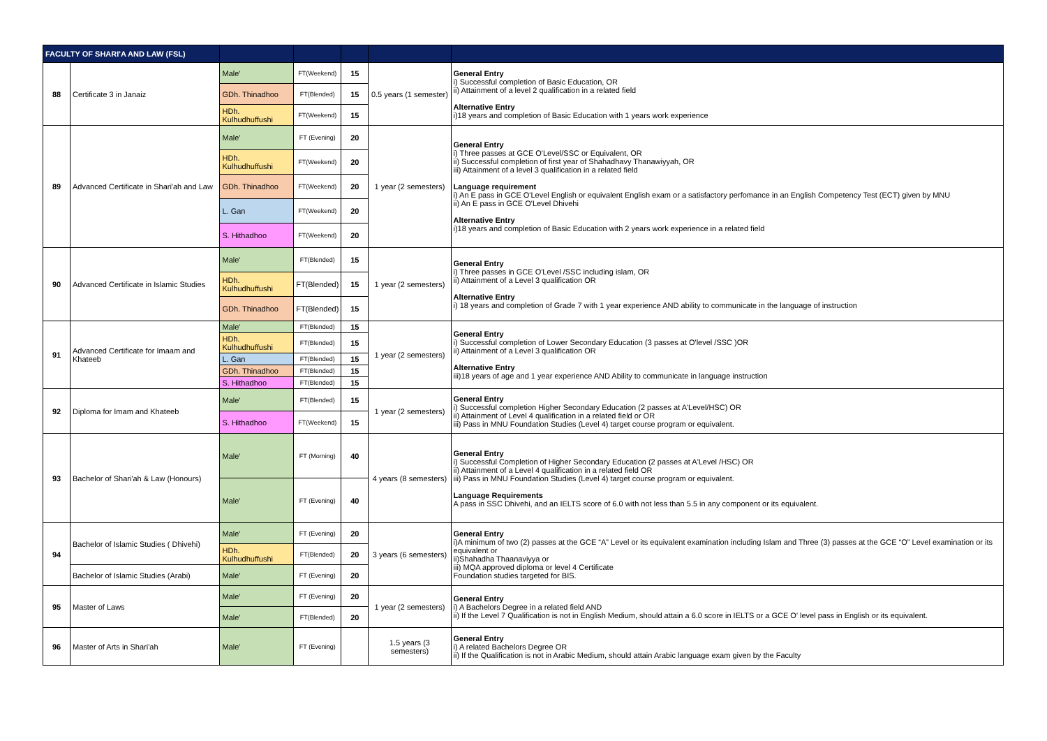| FACULTY OF SHARI'A AND LAW (FSL) | | | | | | |
| --- | --- | --- | --- | --- | --- | --- |
| 88 | Certificate 3 in Janaiz | Male' | FT(Weekend) | 15 | 0.5 years (1 semester) | General Entry i) Successful completion of Basic Education, OR ii) Attainment of a level 2 qualification in a related field Alternative Entry i)18 years and completion of Basic Education with 1 years work experience |
| | | GDh. Thinadhoo | FT(Blended) | 15 | | |
| | | HDh. Kulhudhuffushi | FT(Weekend) | 15 | | |
| 89 | Advanced Certificate in Shari'ah and Law | Male' | FT (Evening) | 20 | 1 year (2 semesters) | General Entry i) Three passes at GCE O'Level/SSC or Equivalent, OR ii) Successful completion of first year of Shahadhavy Thanawiyyah, OR iii) Attainment of a level 3 qualification in a related field Language requirement i) An E pass in GCE O'Level English or equivalent English exam or a satisfactory perfomance in an English Competency Test (ECT) given by MNU ii) An E pass in GCE O'Level Dhivehi Alternative Entry i)18 years and completion of Basic Education with 2 years work experience in a related field |
| | | HDh. Kulhudhuffushi | FT(Weekend) | 20 | | |
| | | GDh. Thinadhoo | FT(Weekend) | 20 | | |
| | | L. Gan | FT(Weekend) | 20 | | |
| | | S. Hithadhoo | FT(Weekend) | 20 | | |
| 90 | Advanced Certificate in Islamic Studies | Male' | FT(Blended) | 15 | 1 year (2 semesters) | General Entry i) Three passes in GCE O'Level /SSC including islam, OR ii) Attainment of a Level 3 qualification OR Alternative Entry i) 18 years and completion of Grade 7 with 1 year experience AND ability to communicate in the language of instruction |
| | | HDh. Kulhudhuffushi | FT(Blended) | 15 | | |
| | | GDh. Thinadhoo | FT(Blended) | 15 | | |
| 91 | Advanced Certificate for Imaam and Khateeb | Male' | FT(Blended) | 15 | 1 year (2 semesters) | General Entry i) Successful completion of Lower Secondary Education (3 passes at O'level /SSC )OR ii) Attainment of a Level 3 qualification OR Alternative Entry iii)18 years of age and 1 year experience AND Ability to communicate in language instruction |
| | | HDh. Kulhudhuffushi | FT(Blended) | 15 | | |
| | | L. Gan | FT(Blended) | 15 | | |
| | | GDh. Thinadhoo | FT(Blended) | 15 | | |
| | | S. Hithadhoo | FT(Blended) | 15 | | |
| 92 | Diploma for Imam and Khateeb | Male' | FT(Blended) | 15 | 1 year (2 semesters) | General Entry i) Successful completion Higher Secondary Education (2 passes at A'Level/HSC) OR ii) Attainment of Level 4 qualification in a related field or OR iii) Pass in MNU Foundation Studies (Level 4) target course program or equivalent. |
| | | S. Hithadhoo | FT(Weekend) | 15 | | |
| 93 | Bachelor of Shari'ah & Law (Honours) | Male' | FT (Morning) | 40 | 4 years (8 semesters) | General Entry i) Successful Completion of Higher Secondary Education (2 passes at A'Level /HSC) OR ii) Attainment of a Level 4 qualification in a related field OR iii) Pass in MNU Foundation Studies (Level 4) target course program or equivalent. Language Requirements A pass in SSC Dhivehi, and an IELTS score of 6.0 with not less than 5.5 in any component or its equivalent. |
| | | Male' | FT (Evening) | 40 | | |
| 94 | Bachelor of Islamic Studies ( Dhivehi) | Male' | FT (Evening) | 20 | 3 years (6 semesters) | General Entry i)A minimum of two (2) passes at the GCE “A” Level or its equivalent examination including Islam and Three (3) passes at the GCE “O” Level examination or its equivalent or ii)Shahadha Thaanaviyya or iii) MQA approved diploma or level 4 Certificate Foundation studies targeted for BIS. |
| | | HDh. Kulhudhuffushi | FT(Blended) | 20 | | |
| | Bachelor of Islamic Studies (Arabi) | Male' | FT (Evening) | 20 | | |
| 95 | Master of Laws | Male' | FT (Evening) | 20 | 1 year (2 semesters) | General Entry i) A Bachelors Degree in a related field AND ii) If the Level 7 Qualification is not in English Medium, should attain a 6.0 score in IELTS or a GCE O' level pass in English or its equivalent. |
| | | Male' | FT(Blended) | 20 | | |
| 96 | Master of Arts in Shari'ah | Male' | FT (Evening) | | 1.5 years (3 semesters) | General Entry i) A related Bachelors Degree OR ii) If the Qualification is not in Arabic Medium, should attain Arabic language exam given by the Faculty |